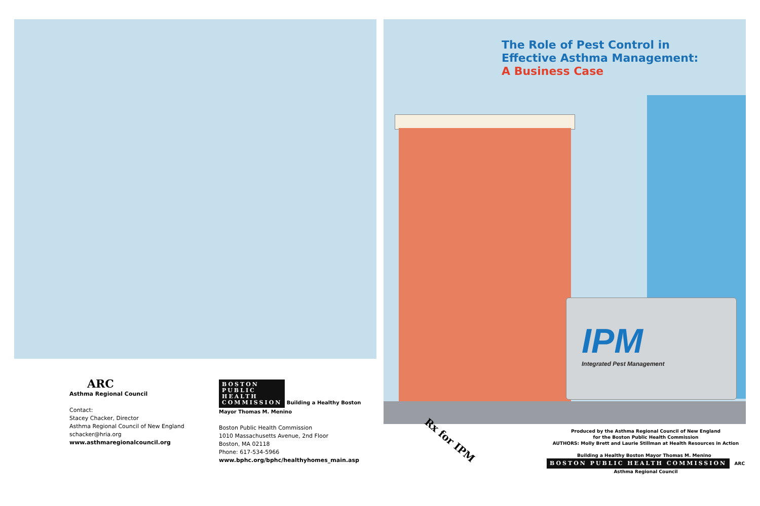The Role of Pest Control in
Effective Asthma Management:
A Business Case
IPM
Integrated Pest Management
Rx for IPM
Produced by the Asthma Regional Council of New England
for the Boston Public Health Commission
AUTHORS: Molly Brett and Laurie Stillman at Health Resources in Action
Building a Healthy Boston Mayor Thomas M. Menino BOSTON PUBLIC HEALTH COMMISSION ARC Asthma Regional Council
ARC
Asthma Regional Council
Contact:
Stacey Chacker, Director
Asthma Regional Council of New England
schacker@hria.org
www.asthmaregionalcouncil.org
BOSTON
PUBLIC
HEALTH
COMMISSION Building a Healthy Boston
Mayor Thomas M. Menino
Boston Public Health Commission
1010 Massachusetts Avenue, 2nd Floor
Boston, MA 02118
Phone: 617-534-5966
www.bphc.org/bphc/healthyhomes_main.asp